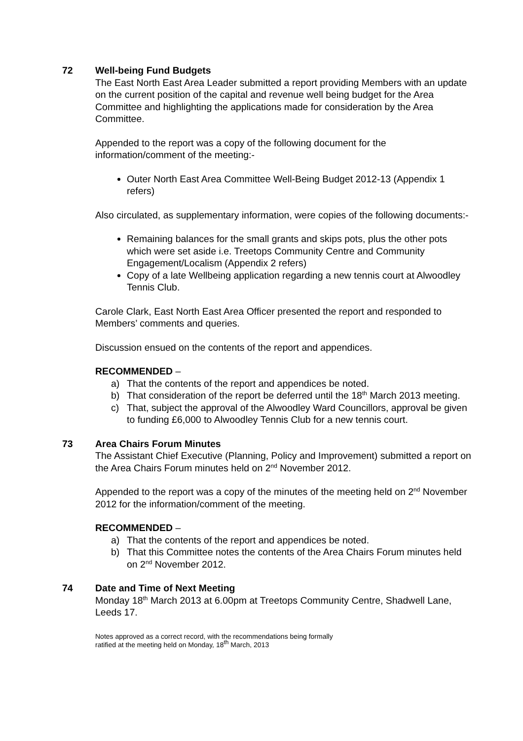72 Well-being Fund Budgets
The East North East Area Leader submitted a report providing Members with an update on the current position of the capital and revenue well being budget for the Area Committee and highlighting the applications made for consideration by the Area Committee.
Appended to the report was a copy of the following document for the information/comment of the meeting:-
Outer North East Area Committee Well-Being Budget 2012-13 (Appendix 1 refers)
Also circulated, as supplementary information, were copies of the following documents:-
Remaining balances for the small grants and skips pots, plus the other pots which were set aside i.e. Treetops Community Centre and Community Engagement/Localism (Appendix 2 refers)
Copy of a late Wellbeing application regarding a new tennis court at Alwoodley Tennis Club.
Carole Clark, East North East Area Officer presented the report and responded to Members’ comments and queries.
Discussion ensued on the contents of the report and appendices.
RECOMMENDED –
a) That the contents of the report and appendices be noted.
b) That consideration of the report be deferred until the 18<sup>th</sup> March 2013 meeting.
c) That, subject the approval of the Alwoodley Ward Councillors, approval be given to funding £6,000 to Alwoodley Tennis Club for a new tennis court.
73 Area Chairs Forum Minutes
The Assistant Chief Executive (Planning, Policy and Improvement) submitted a report on the Area Chairs Forum minutes held on 2<sup>nd</sup> November 2012.
Appended to the report was a copy of the minutes of the meeting held on 2<sup>nd</sup> November 2012 for the information/comment of the meeting.
RECOMMENDED –
a) That the contents of the report and appendices be noted.
b) That this Committee notes the contents of the Area Chairs Forum minutes held on 2<sup>nd</sup> November 2012.
74 Date and Time of Next Meeting
Monday 18<sup>th</sup> March 2013 at 6.00pm at Treetops Community Centre, Shadwell Lane, Leeds 17.
Notes approved as a correct record, with the recommendations being formally
ratified at the meeting held on Monday, 18<sup>th</sup> March, 2013